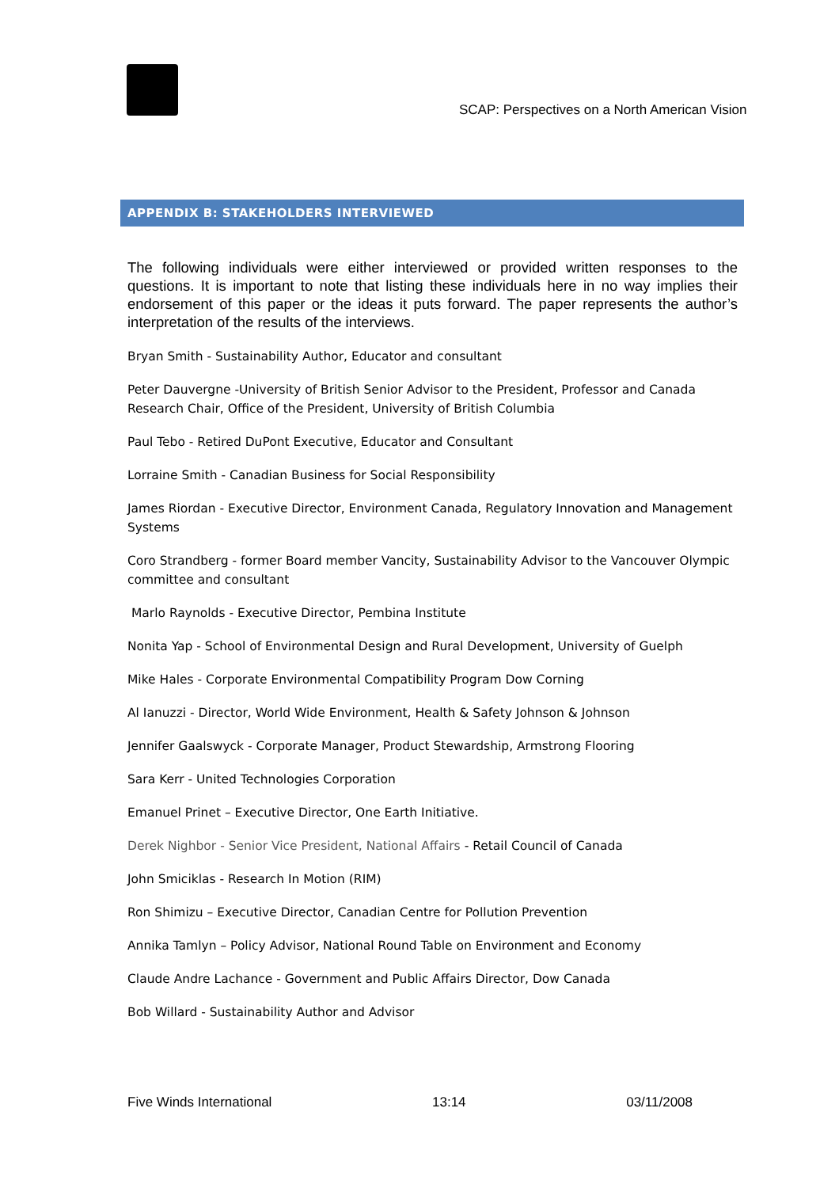SCAP: Perspectives on a North American Vision
APPENDIX B: STAKEHOLDERS INTERVIEWED
The following individuals were either interviewed or provided written responses to the questions. It is important to note that listing these individuals here in no way implies their endorsement of this paper or the ideas it puts forward. The paper represents the author’s interpretation of the results of the interviews.
Bryan Smith - Sustainability Author, Educator and consultant
Peter Dauvergne -University of British Senior Advisor to the President, Professor and Canada Research Chair, Office of the President, University of British Columbia
Paul Tebo - Retired DuPont Executive, Educator and Consultant
Lorraine Smith - Canadian Business for Social Responsibility
James Riordan - Executive Director, Environment Canada, Regulatory Innovation and Management Systems
Coro Strandberg - former Board member Vancity, Sustainability Advisor to the Vancouver Olympic committee and consultant
Marlo Raynolds - Executive Director, Pembina Institute
Nonita Yap - School of Environmental Design and Rural Development, University of Guelph
Mike Hales - Corporate Environmental Compatibility Program Dow Corning
Al Ianuzzi - Director, World Wide Environment, Health & Safety Johnson & Johnson
Jennifer Gaalswyck - Corporate Manager, Product Stewardship, Armstrong Flooring
Sara Kerr - United Technologies Corporation
Emanuel Prinet – Executive Director, One Earth Initiative.
Derek Nighbor - Senior Vice President, National Affairs - Retail Council of Canada
John Smiciklas - Research In Motion (RIM)
Ron Shimizu – Executive Director, Canadian Centre for Pollution Prevention
Annika Tamlyn – Policy Advisor, National Round Table on Environment and Economy
Claude Andre Lachance - Government and Public Affairs Director, Dow Canada
Bob Willard - Sustainability Author and Advisor
Five Winds International 13:14 03/11/2008